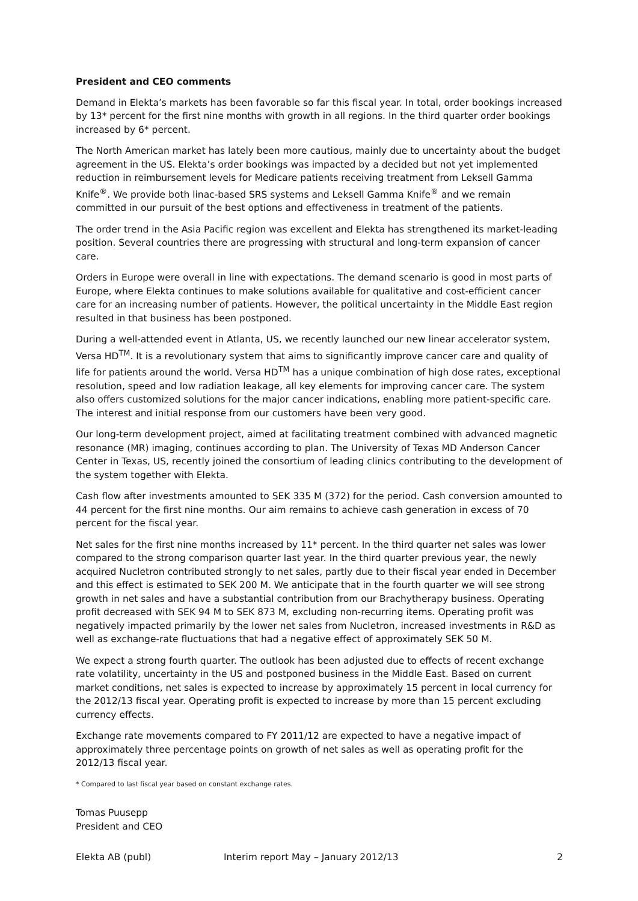President and CEO comments
Demand in Elekta’s markets has been favorable so far this fiscal year. In total, order bookings increased by 13* percent for the first nine months with growth in all regions. In the third quarter order bookings increased by 6* percent.
The North American market has lately been more cautious, mainly due to uncertainty about the budget agreement in the US. Elekta’s order bookings was impacted by a decided but not yet implemented reduction in reimbursement levels for Medicare patients receiving treatment from Leksell Gamma Knife<sup>®</sup>. We provide both linac-based SRS systems and Leksell Gamma Knife<sup>®</sup> and we remain committed in our pursuit of the best options and effectiveness in treatment of the patients.
The order trend in the Asia Pacific region was excellent and Elekta has strengthened its market-leading position. Several countries there are progressing with structural and long-term expansion of cancer care.
Orders in Europe were overall in line with expectations. The demand scenario is good in most parts of Europe, where Elekta continues to make solutions available for qualitative and cost-efficient cancer care for an increasing number of patients. However, the political uncertainty in the Middle East region resulted in that business has been postponed.
During a well-attended event in Atlanta, US, we recently launched our new linear accelerator system, Versa HD<sup>TM</sup>. It is a revolutionary system that aims to significantly improve cancer care and quality of life for patients around the world. Versa HD<sup>TM</sup> has a unique combination of high dose rates, exceptional resolution, speed and low radiation leakage, all key elements for improving cancer care. The system also offers customized solutions for the major cancer indications, enabling more patient-specific care. The interest and initial response from our customers have been very good.
Our long-term development project, aimed at facilitating treatment combined with advanced magnetic resonance (MR) imaging, continues according to plan. The University of Texas MD Anderson Cancer Center in Texas, US, recently joined the consortium of leading clinics contributing to the development of the system together with Elekta.
Cash flow after investments amounted to SEK 335 M (372) for the period. Cash conversion amounted to 44 percent for the first nine months. Our aim remains to achieve cash generation in excess of 70 percent for the fiscal year.
Net sales for the first nine months increased by 11* percent. In the third quarter net sales was lower compared to the strong comparison quarter last year. In the third quarter previous year, the newly acquired Nucletron contributed strongly to net sales, partly due to their fiscal year ended in December and this effect is estimated to SEK 200 M. We anticipate that in the fourth quarter we will see strong growth in net sales and have a substantial contribution from our Brachytherapy business. Operating profit decreased with SEK 94 M to SEK 873 M, excluding non-recurring items. Operating profit was negatively impacted primarily by the lower net sales from Nucletron, increased investments in R&D as well as exchange-rate fluctuations that had a negative effect of approximately SEK 50 M.
We expect a strong fourth quarter. The outlook has been adjusted due to effects of recent exchange rate volatility, uncertainty in the US and postponed business in the Middle East. Based on current market conditions, net sales is expected to increase by approximately 15 percent in local currency for the 2012/13 fiscal year. Operating profit is expected to increase by more than 15 percent excluding currency effects.
Exchange rate movements compared to FY 2011/12 are expected to have a negative impact of approximately three percentage points on growth of net sales as well as operating profit for the 2012/13 fiscal year.
* Compared to last fiscal year based on constant exchange rates.
Tomas Puusepp
President and CEO
Elekta AB (publ) Interim report May – January 2012/13 2